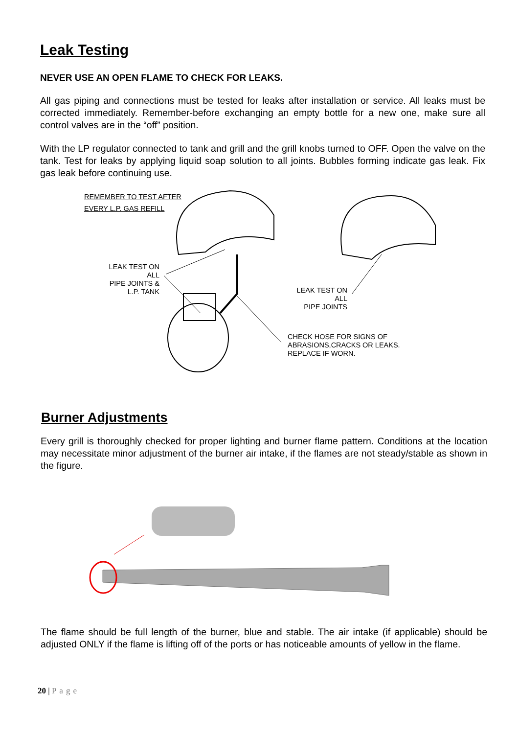Leak Testing
NEVER USE AN OPEN FLAME TO CHECK FOR LEAKS.
All gas piping and connections must be tested for leaks after installation or service. All leaks must be corrected immediately. Remember-before exchanging an empty bottle for a new one, make sure all control valves are in the “off” position.
With the LP regulator connected to tank and grill and the grill knobs turned to OFF. Open the valve on the tank. Test for leaks by applying liquid soap solution to all joints. Bubbles forming indicate gas leak. Fix gas leak before continuing use.
REMEMBER TO TEST AFTER
EVERY L.P. GAS REFILL
LEAK TEST ON ALL
PIPE JOINTS &
L.P. TANK
LEAK TEST ON ALL
PIPE JOINTS
CHECK HOSE FOR SIGNS OF
ABRASIONS,CRACKS OR LEAKS.
REPLACE IF WORN.
Burner Adjustments
Every grill is thoroughly checked for proper lighting and burner flame pattern. Conditions at the location may necessitate minor adjustment of the burner air intake, if the flames are not steady/stable as shown in the figure.
The flame should be full length of the burner, blue and stable. The air intake (if applicable) should be adjusted ONLY if the flame is lifting off of the ports or has noticeable amounts of yellow in the flame.
20 | Page